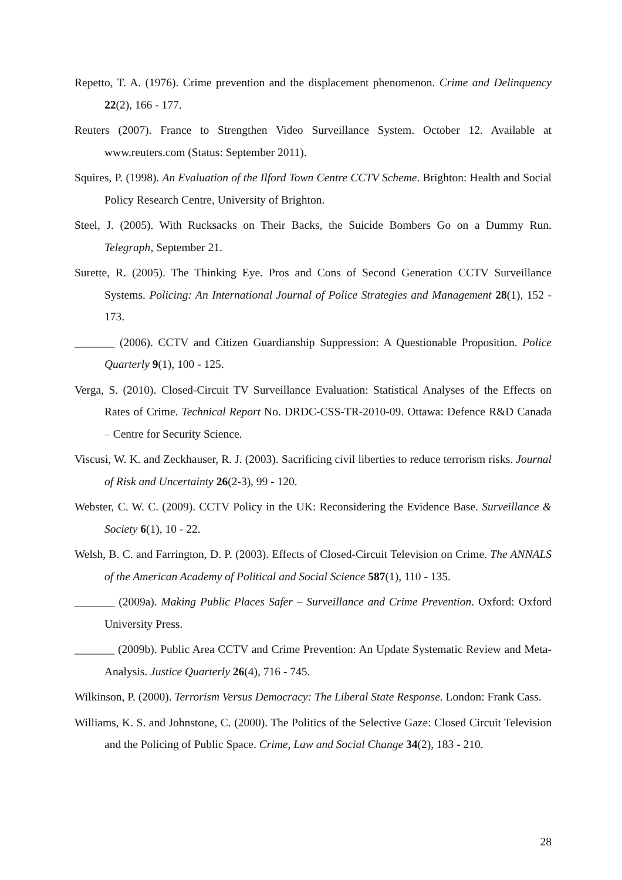Repetto, T. A. (1976). Crime prevention and the displacement phenomenon. Crime and Delinquency 22(2), 166 - 177.
Reuters (2007). France to Strengthen Video Surveillance System. October 12. Available at www.reuters.com (Status: September 2011).
Squires, P. (1998). An Evaluation of the Ilford Town Centre CCTV Scheme. Brighton: Health and Social Policy Research Centre, University of Brighton.
Steel, J. (2005). With Rucksacks on Their Backs, the Suicide Bombers Go on a Dummy Run. Telegraph, September 21.
Surette, R. (2005). The Thinking Eye. Pros and Cons of Second Generation CCTV Surveillance Systems. Policing: An International Journal of Police Strategies and Management 28(1), 152 - 173.
_______ (2006). CCTV and Citizen Guardianship Suppression: A Questionable Proposition. Police Quarterly 9(1), 100 - 125.
Verga, S. (2010). Closed-Circuit TV Surveillance Evaluation: Statistical Analyses of the Effects on Rates of Crime. Technical Report No. DRDC-CSS-TR-2010-09. Ottawa: Defence R&D Canada – Centre for Security Science.
Viscusi, W. K. and Zeckhauser, R. J. (2003). Sacrificing civil liberties to reduce terrorism risks. Journal of Risk and Uncertainty 26(2-3), 99 - 120.
Webster, C. W. C. (2009). CCTV Policy in the UK: Reconsidering the Evidence Base. Surveillance & Society 6(1), 10 - 22.
Welsh, B. C. and Farrington, D. P. (2003). Effects of Closed-Circuit Television on Crime. The ANNALS of the American Academy of Political and Social Science 587(1), 110 - 135.
_______ (2009a). Making Public Places Safer – Surveillance and Crime Prevention. Oxford: Oxford University Press.
_______ (2009b). Public Area CCTV and Crime Prevention: An Update Systematic Review and Meta-Analysis. Justice Quarterly 26(4), 716 - 745.
Wilkinson, P. (2000). Terrorism Versus Democracy: The Liberal State Response. London: Frank Cass.
Williams, K. S. and Johnstone, C. (2000). The Politics of the Selective Gaze: Closed Circuit Television and the Policing of Public Space. Crime, Law and Social Change 34(2), 183 - 210.
28